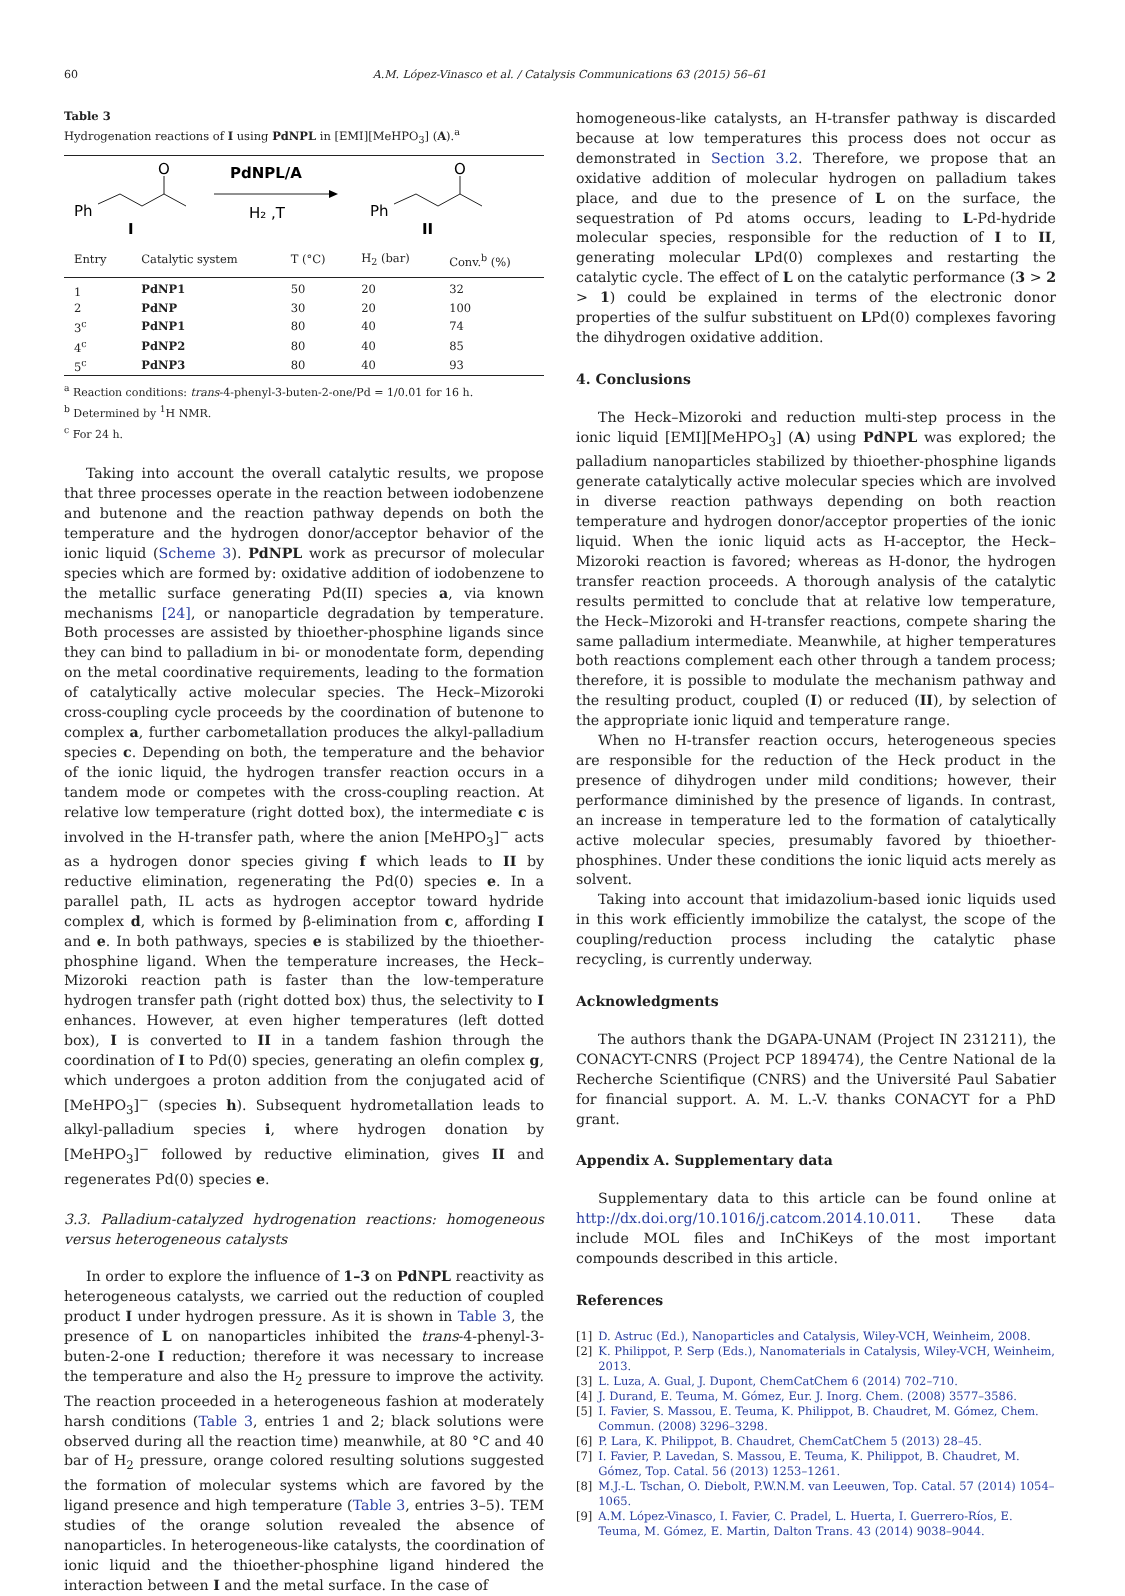60 A.M. López-Vinasco et al. / Catalysis Communications 63 (2015) 56–61
Table 3
Hydrogenation reactions of I using PdNPL in [EMI][MeHPO<sub>3</sub>] (A).<sup>a</sup>
Ph
O
I
PdNPL/A
H₂ ,T
Ph
O
II
| Entry | Catalytic system | T (°C) | H<sub>2</sub> (bar) | Conv.<sup>b</sup> (%) |
| --- | --- | --- | --- | --- |
| 1 | PdNP1 | 50 | 20 | 32 |
| 2 | PdNP | 30 | 20 | 100 |
| 3<sup>c</sup> | PdNP1 | 80 | 40 | 74 |
| 4<sup>c</sup> | PdNP2 | 80 | 40 | 85 |
| 5<sup>c</sup> | PdNP3 | 80 | 40 | 93 |
<sup>a</sup> Reaction conditions: trans-4-phenyl-3-buten-2-one/Pd = 1/0.01 for 16 h.
<sup>b</sup> Determined by <sup>1</sup>H NMR.
<sup>c</sup> For 24 h.
Taking into account the overall catalytic results, we propose that three processes operate in the reaction between iodobenzene and butenone and the reaction pathway depends on both the temperature and the hydrogen donor/acceptor behavior of the ionic liquid (Scheme 3). PdNPL work as precursor of molecular species which are formed by: oxidative addition of iodobenzene to the metallic surface generating Pd(II) species a, via known mechanisms [24], or nanoparticle degradation by temperature. Both processes are assisted by thioether-phosphine ligands since they can bind to palladium in bi- or monodentate form, depending on the metal coordinative requirements, leading to the formation of catalytically active molecular species. The Heck–Mizoroki cross-coupling cycle proceeds by the coordination of butenone to complex a, further carbometallation produces the alkyl-palladium species c. Depending on both, the temperature and the behavior of the ionic liquid, the hydrogen transfer reaction occurs in a tandem mode or competes with the cross-coupling reaction. At relative low temperature (right dotted box), the intermediate c is involved in the H-transfer path, where the anion [MeHPO<sub>3</sub>]<sup>−</sup> acts as a hydrogen donor species giving f which leads to II by reductive elimination, regenerating the Pd(0) species e. In a parallel path, IL acts as hydrogen acceptor toward hydride complex d, which is formed by β-elimination from c, affording I and e. In both pathways, species e is stabilized by the thioether-phosphine ligand. When the temperature increases, the Heck–Mizoroki reaction path is faster than the low-temperature hydrogen transfer path (right dotted box) thus, the selectivity to I enhances. However, at even higher temperatures (left dotted box), I is converted to II in a tandem fashion through the coordination of I to Pd(0) species, generating an olefin complex g, which undergoes a proton addition from the conjugated acid of [MeHPO<sub>3</sub>]<sup>−</sup> (species h). Subsequent hydrometallation leads to alkyl-palladium species i, where hydrogen donation by [MeHPO<sub>3</sub>]<sup>−</sup> followed by reductive elimination, gives II and regenerates Pd(0) species e.
3.3. Palladium-catalyzed hydrogenation reactions: homogeneous versus heterogeneous catalysts
In order to explore the influence of 1–3 on PdNPL reactivity as heterogeneous catalysts, we carried out the reduction of coupled product I under hydrogen pressure. As it is shown in Table 3, the presence of L on nanoparticles inhibited the trans-4-phenyl-3-buten-2-one I reduction; therefore it was necessary to increase the temperature and also the H<sub>2</sub> pressure to improve the activity. The reaction proceeded in a heterogeneous fashion at moderately harsh conditions (Table 3, entries 1 and 2; black solutions were observed during all the reaction time) meanwhile, at 80 °C and 40 bar of H<sub>2</sub> pressure, orange colored resulting solutions suggested the formation of molecular systems which are favored by the ligand presence and high temperature (Table 3, entries 3–5). TEM studies of the orange solution revealed the absence of nanoparticles. In heterogeneous-like catalysts, the coordination of ionic liquid and the thioether-phosphine ligand hindered the interaction between I and the metal surface. In the case of
homogeneous-like catalysts, an H-transfer pathway is discarded because at low temperatures this process does not occur as demonstrated in Section 3.2. Therefore, we propose that an oxidative addition of molecular hydrogen on palladium takes place, and due to the presence of L on the surface, the sequestration of Pd atoms occurs, leading to L-Pd-hydride molecular species, responsible for the reduction of I to II, generating molecular LPd(0) complexes and restarting the catalytic cycle. The effect of L on the catalytic performance (3 > 2 > 1) could be explained in terms of the electronic donor properties of the sulfur substituent on LPd(0) complexes favoring the dihydrogen oxidative addition.
4. Conclusions
The Heck–Mizoroki and reduction multi-step process in the ionic liquid [EMI][MeHPO<sub>3</sub>] (A) using PdNPL was explored; the palladium nanoparticles stabilized by thioether-phosphine ligands generate catalytically active molecular species which are involved in diverse reaction pathways depending on both reaction temperature and hydrogen donor/acceptor properties of the ionic liquid. When the ionic liquid acts as H-acceptor, the Heck–Mizoroki reaction is favored; whereas as H-donor, the hydrogen transfer reaction proceeds. A thorough analysis of the catalytic results permitted to conclude that at relative low temperature, the Heck–Mizoroki and H-transfer reactions, compete sharing the same palladium intermediate. Meanwhile, at higher temperatures both reactions complement each other through a tandem process; therefore, it is possible to modulate the mechanism pathway and the resulting product, coupled (I) or reduced (II), by selection of the appropriate ionic liquid and temperature range.
When no H-transfer reaction occurs, heterogeneous species are responsible for the reduction of the Heck product in the presence of dihydrogen under mild conditions; however, their performance diminished by the presence of ligands. In contrast, an increase in temperature led to the formation of catalytically active molecular species, presumably favored by thioether-phosphines. Under these conditions the ionic liquid acts merely as solvent.
Taking into account that imidazolium-based ionic liquids used in this work efficiently immobilize the catalyst, the scope of the coupling/reduction process including the catalytic phase recycling, is currently underway.
Acknowledgments
The authors thank the DGAPA-UNAM (Project IN 231211), the CONACYT-CNRS (Project PCP 189474), the Centre National de la Recherche Scientifique (CNRS) and the Université Paul Sabatier for financial support. A. M. L.-V. thanks CONACYT for a PhD grant.
Appendix A. Supplementary data
Supplementary data to this article can be found online at http://dx.doi.org/10.1016/j.catcom.2014.10.011. These data include MOL files and InChiKeys of the most important compounds described in this article.
References
[1] D. Astruc (Ed.), Nanoparticles and Catalysis, Wiley-VCH, Weinheim, 2008.
[2] K. Philippot, P. Serp (Eds.), Nanomaterials in Catalysis, Wiley-VCH, Weinheim, 2013.
[3] L. Luza, A. Gual, J. Dupont, ChemCatChem 6 (2014) 702–710.
[4] J. Durand, E. Teuma, M. Gómez, Eur. J. Inorg. Chem. (2008) 3577–3586.
[5] I. Favier, S. Massou, E. Teuma, K. Philippot, B. Chaudret, M. Gómez, Chem. Commun. (2008) 3296–3298.
[6] P. Lara, K. Philippot, B. Chaudret, ChemCatChem 5 (2013) 28–45.
[7] I. Favier, P. Lavedan, S. Massou, E. Teuma, K. Philippot, B. Chaudret, M. Gómez, Top. Catal. 56 (2013) 1253–1261.
[8] M.J.-L. Tschan, O. Diebolt, P.W.N.M. van Leeuwen, Top. Catal. 57 (2014) 1054–1065.
[9] A.M. López-Vinasco, I. Favier, C. Pradel, L. Huerta, I. Guerrero-Ríos, E. Teuma, M. Gómez, E. Martin, Dalton Trans. 43 (2014) 9038–9044.